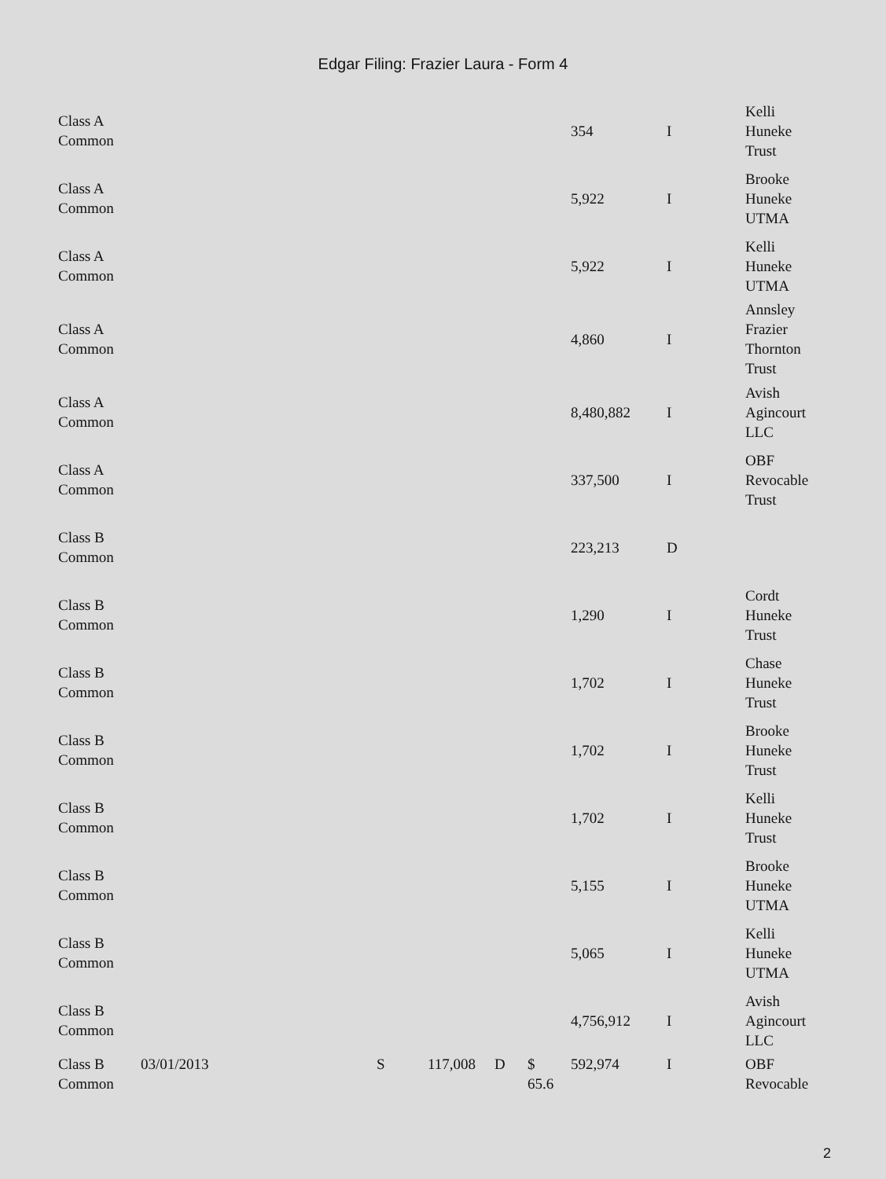Edgar Filing: Frazier Laura - Form 4
| Class A Common | | | | | | 354 | I | Kelli Huneke Trust |
| Class A Common | | | | | | 5,922 | I | Brooke Huneke UTMA |
| Class A Common | | | | | | 5,922 | I | Kelli Huneke UTMA |
| Class A Common | | | | | | 4,860 | I | Annsley Frazier Thornton Trust |
| Class A Common | | | | | | 8,480,882 | I | Avish Agincourt LLC |
| Class A Common | | | | | | 337,500 | I | OBF Revocable Trust |
| Class B Common | | | | | | 223,213 | D | |
| Class B Common | | | | | | 1,290 | I | Cordt Huneke Trust |
| Class B Common | | | | | | 1,702 | I | Chase Huneke Trust |
| Class B Common | | | | | | 1,702 | I | Brooke Huneke Trust |
| Class B Common | | | | | | 1,702 | I | Kelli Huneke Trust |
| Class B Common | | | | | | 5,155 | I | Brooke Huneke UTMA |
| Class B Common | | | | | | 5,065 | I | Kelli Huneke UTMA |
| Class B Common | | | | | | 4,756,912 | I | Avish Agincourt LLC |
| Class B Common | 03/01/2013 | S | 117,008 | D | $ 65.6 | 592,974 | I | OBF Revocable |
2